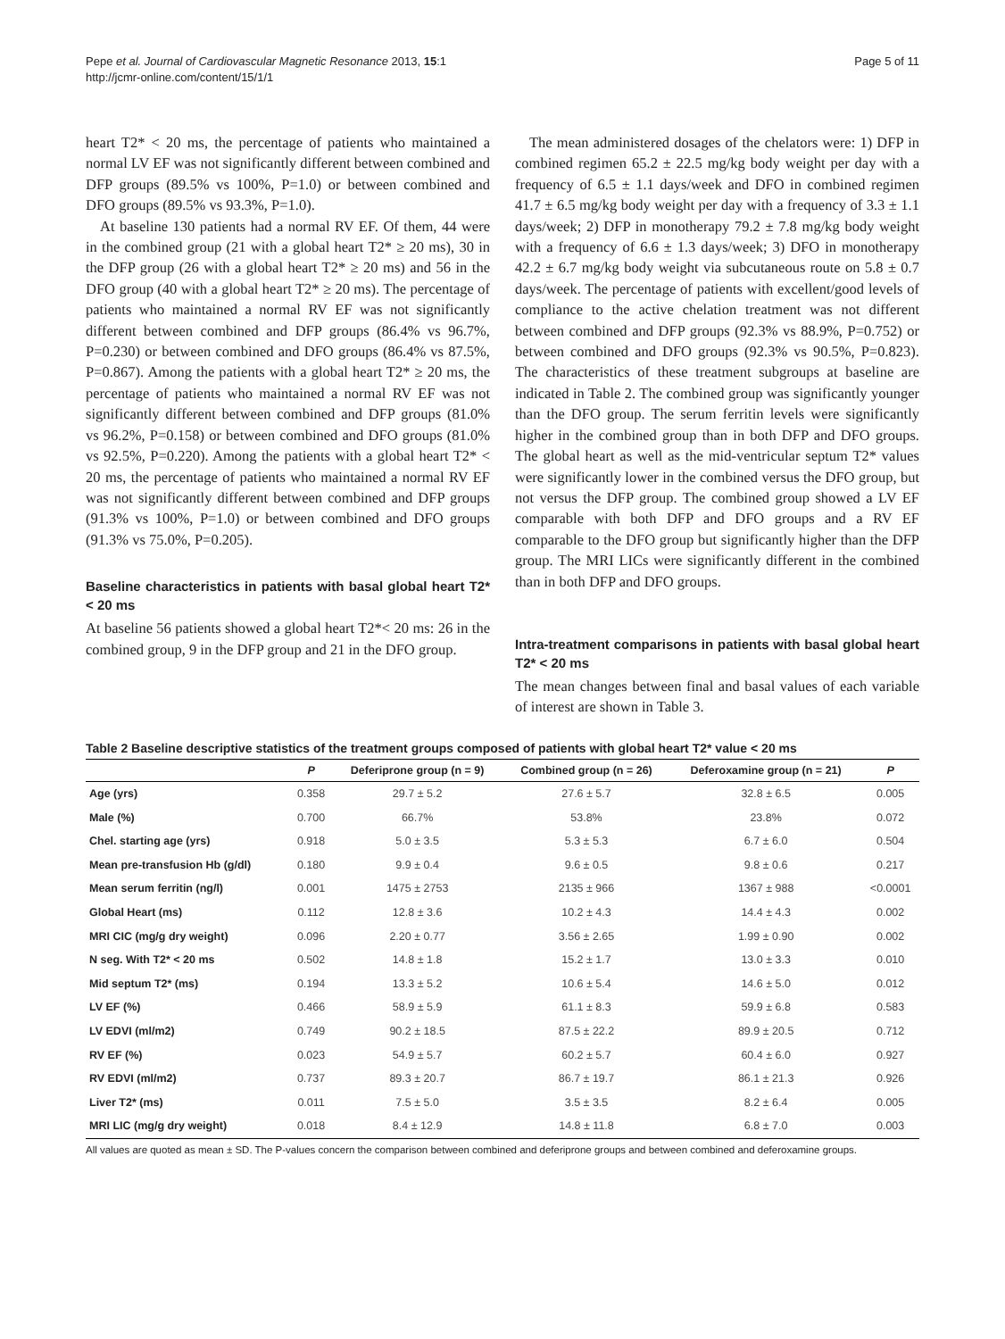Pepe et al. Journal of Cardiovascular Magnetic Resonance 2013, 15:1
http://jcmr-online.com/content/15/1/1
Page 5 of 11
heart T2* < 20 ms, the percentage of patients who maintained a normal LV EF was not significantly different between combined and DFP groups (89.5% vs 100%, P=1.0) or between combined and DFO groups (89.5% vs 93.3%, P=1.0).
At baseline 130 patients had a normal RV EF. Of them, 44 were in the combined group (21 with a global heart T2* ≥ 20 ms), 30 in the DFP group (26 with a global heart T2* ≥ 20 ms) and 56 in the DFO group (40 with a global heart T2* ≥ 20 ms). The percentage of patients who maintained a normal RV EF was not significantly different between combined and DFP groups (86.4% vs 96.7%, P=0.230) or between combined and DFO groups (86.4% vs 87.5%, P=0.867). Among the patients with a global heart T2* ≥ 20 ms, the percentage of patients who maintained a normal RV EF was not significantly different between combined and DFP groups (81.0% vs 96.2%, P=0.158) or between combined and DFO groups (81.0% vs 92.5%, P=0.220). Among the patients with a global heart T2* < 20 ms, the percentage of patients who maintained a normal RV EF was not significantly different between combined and DFP groups (91.3% vs 100%, P=1.0) or between combined and DFO groups (91.3% vs 75.0%, P=0.205).
Baseline characteristics in patients with basal global heart T2* < 20 ms
At baseline 56 patients showed a global heart T2*< 20 ms: 26 in the combined group, 9 in the DFP group and 21 in the DFO group.
The mean administered dosages of the chelators were: 1) DFP in combined regimen 65.2 ± 22.5 mg/kg body weight per day with a frequency of 6.5 ± 1.1 days/week and DFO in combined regimen 41.7 ± 6.5 mg/kg body weight per day with a frequency of 3.3 ± 1.1 days/week; 2) DFP in monotherapy 79.2 ± 7.8 mg/kg body weight with a frequency of 6.6 ± 1.3 days/week; 3) DFO in monotherapy 42.2 ± 6.7 mg/kg body weight via subcutaneous route on 5.8 ± 0.7 days/week. The percentage of patients with excellent/good levels of compliance to the active chelation treatment was not different between combined and DFP groups (92.3% vs 88.9%, P=0.752) or between combined and DFO groups (92.3% vs 90.5%, P=0.823). The characteristics of these treatment subgroups at baseline are indicated in Table 2. The combined group was significantly younger than the DFO group. The serum ferritin levels were significantly higher in the combined group than in both DFP and DFO groups. The global heart as well as the mid-ventricular septum T2* values were significantly lower in the combined versus the DFO group, but not versus the DFP group. The combined group showed a LV EF comparable with both DFP and DFO groups and a RV EF comparable to the DFO group but significantly higher than the DFP group. The MRI LICs were significantly different in the combined than in both DFP and DFO groups.
Intra-treatment comparisons in patients with basal global heart T2* < 20 ms
The mean changes between final and basal values of each variable of interest are shown in Table 3.
Table 2 Baseline descriptive statistics of the treatment groups composed of patients with global heart T2* value < 20 ms
| | P | Deferiprone group (n = 9) | Combined group (n = 26) | Deferoxamine group (n = 21) | P |
| --- | --- | --- | --- | --- | --- |
| Age (yrs) | 0.358 | 29.7 ± 5.2 | 27.6 ± 5.7 | 32.8 ± 6.5 | 0.005 |
| Male (%) | 0.700 | 66.7% | 53.8% | 23.8% | 0.072 |
| Chel. starting age (yrs) | 0.918 | 5.0 ± 3.5 | 5.3 ± 5.3 | 6.7 ± 6.0 | 0.504 |
| Mean pre-transfusion Hb (g/dl) | 0.180 | 9.9 ± 0.4 | 9.6 ± 0.5 | 9.8 ± 0.6 | 0.217 |
| Mean serum ferritin (ng/l) | 0.001 | 1475 ± 2753 | 2135 ± 966 | 1367 ± 988 | <0.0001 |
| Global Heart (ms) | 0.112 | 12.8 ± 3.6 | 10.2 ± 4.3 | 14.4 ± 4.3 | 0.002 |
| MRI CIC (mg/g dry weight) | 0.096 | 2.20 ± 0.77 | 3.56 ± 2.65 | 1.99 ± 0.90 | 0.002 |
| N seg. With T2* < 20 ms | 0.502 | 14.8 ± 1.8 | 15.2 ± 1.7 | 13.0 ± 3.3 | 0.010 |
| Mid septum T2* (ms) | 0.194 | 13.3 ± 5.2 | 10.6 ± 5.4 | 14.6 ± 5.0 | 0.012 |
| LV EF (%) | 0.466 | 58.9 ± 5.9 | 61.1 ± 8.3 | 59.9 ± 6.8 | 0.583 |
| LV EDVI (ml/m2) | 0.749 | 90.2 ± 18.5 | 87.5 ± 22.2 | 89.9 ± 20.5 | 0.712 |
| RV EF (%) | 0.023 | 54.9 ± 5.7 | 60.2 ± 5.7 | 60.4 ± 6.0 | 0.927 |
| RV EDVI (ml/m2) | 0.737 | 89.3 ± 20.7 | 86.7 ± 19.7 | 86.1 ± 21.3 | 0.926 |
| Liver T2* (ms) | 0.011 | 7.5 ± 5.0 | 3.5 ± 3.5 | 8.2 ± 6.4 | 0.005 |
| MRI LIC (mg/g dry weight) | 0.018 | 8.4 ± 12.9 | 14.8 ± 11.8 | 6.8 ± 7.0 | 0.003 |
All values are quoted as mean ± SD. The P-values concern the comparison between combined and deferiprone groups and between combined and deferoxamine groups.